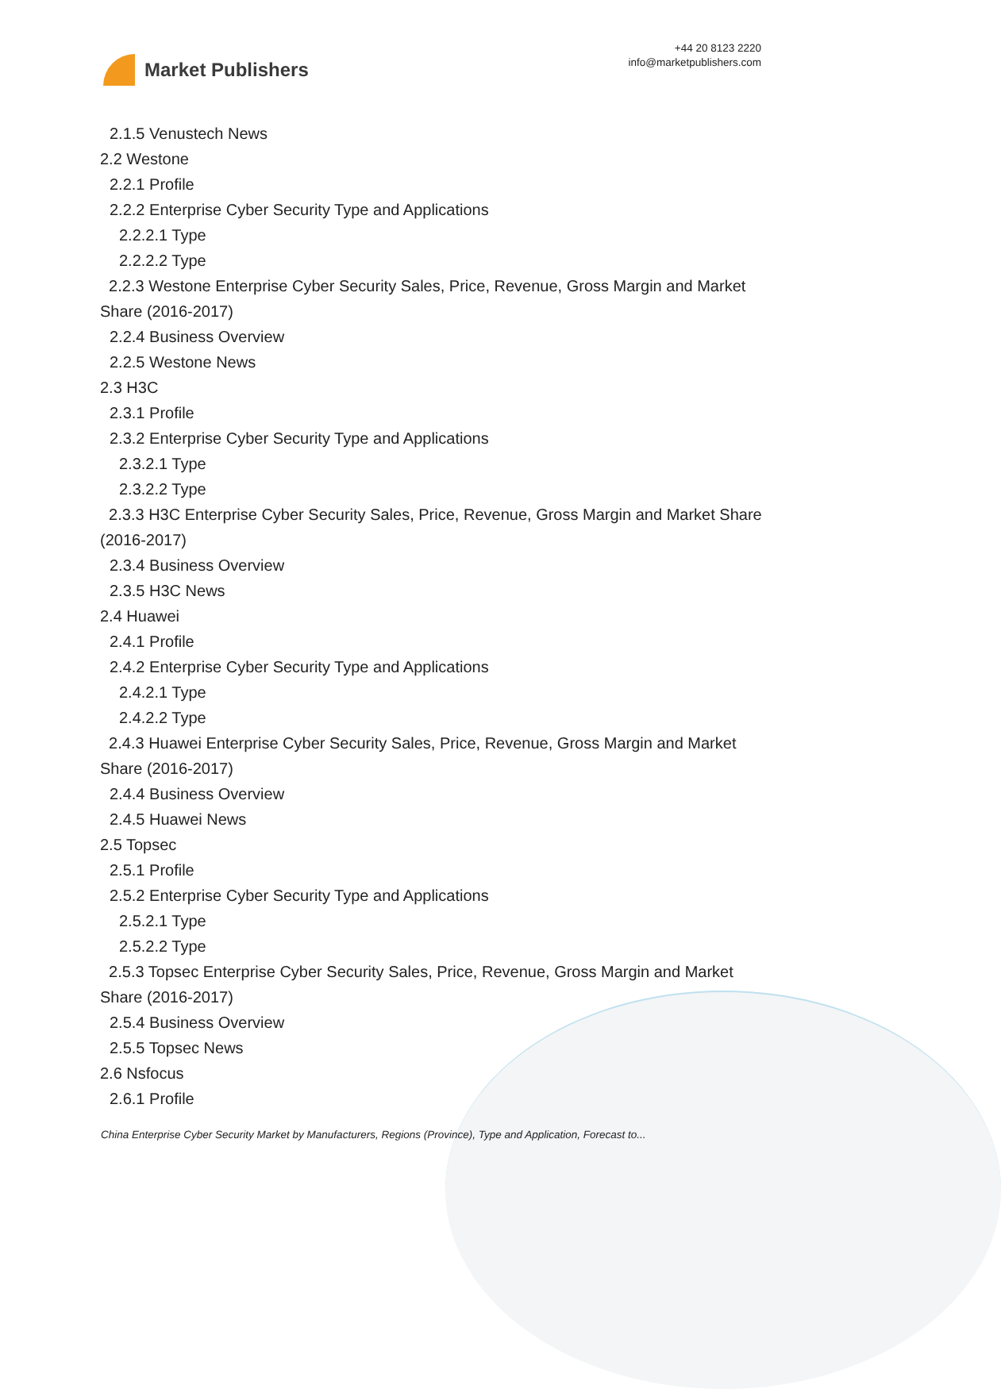Market Publishers
+44 20 8123 2220
info@marketpublishers.com
2.1.5 Venustech News
2.2 Westone
2.2.1 Profile
2.2.2 Enterprise Cyber Security Type and Applications
2.2.2.1 Type
2.2.2.2 Type
2.2.3 Westone Enterprise Cyber Security Sales, Price, Revenue, Gross Margin and Market Share (2016-2017)
2.2.4 Business Overview
2.2.5 Westone News
2.3 H3C
2.3.1 Profile
2.3.2 Enterprise Cyber Security Type and Applications
2.3.2.1 Type
2.3.2.2 Type
2.3.3 H3C Enterprise Cyber Security Sales, Price, Revenue, Gross Margin and Market Share (2016-2017)
2.3.4 Business Overview
2.3.5 H3C News
2.4 Huawei
2.4.1 Profile
2.4.2 Enterprise Cyber Security Type and Applications
2.4.2.1 Type
2.4.2.2 Type
2.4.3 Huawei Enterprise Cyber Security Sales, Price, Revenue, Gross Margin and Market Share (2016-2017)
2.4.4 Business Overview
2.4.5 Huawei News
2.5 Topsec
2.5.1 Profile
2.5.2 Enterprise Cyber Security Type and Applications
2.5.2.1 Type
2.5.2.2 Type
2.5.3 Topsec Enterprise Cyber Security Sales, Price, Revenue, Gross Margin and Market Share (2016-2017)
2.5.4 Business Overview
2.5.5 Topsec News
2.6 Nsfocus
2.6.1 Profile
China Enterprise Cyber Security Market by Manufacturers, Regions (Province), Type and Application, Forecast to...